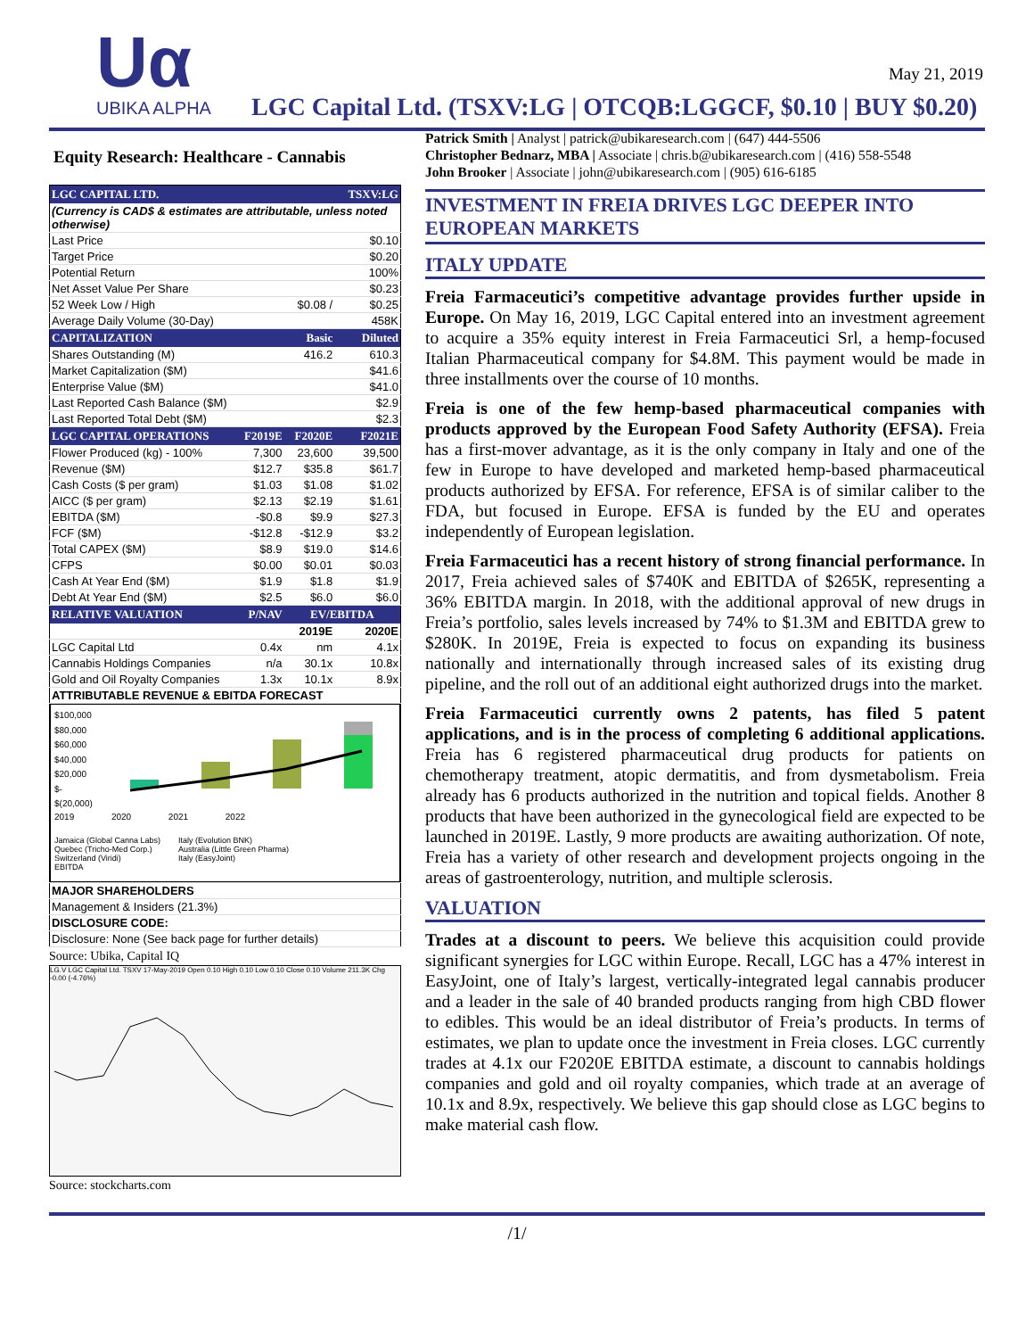Uα
UBIKA ALPHA
May 21, 2019
LGC Capital Ltd. (TSXV:LG | OTCQB:LGGCF, $0.10 | BUY $0.20)
Equity Research: Healthcare - Cannabis
| LGC CAPITAL LTD. | | | TSXV:LG |
| --- | --- | --- | --- |
| (Currency is CAD$ & estimates are attributable, unless noted otherwise) | | | |
| Last Price | | | $0.10 |
| Target Price | | | $0.20 |
| Potential Return | | | 100% |
| Net Asset Value Per Share | | | $0.23 |
| 52 Week Low / High | | $0.08 / | $0.25 |
| Average Daily Volume (30-Day) | | | 458K |
| CAPITALIZATION | | Basic | Diluted |
| Shares Outstanding (M) | | 416.2 | 610.3 |
| Market Capitalization ($M) | | | $41.6 |
| Enterprise Value ($M) | | | $41.0 |
| Last Reported Cash Balance ($M) | | | $2.9 |
| Last Reported Total Debt ($M) | | | $2.3 |
| LGC CAPITAL OPERATIONS | F2019E | F2020E | F2021E |
| Flower Produced (kg) - 100% | 7,300 | 23,600 | 39,500 |
| Revenue ($M) | $12.7 | $35.8 | $61.7 |
| Cash Costs ($ per gram) | $1.03 | $1.08 | $1.02 |
| AICC ($ per gram) | $2.13 | $2.19 | $1.61 |
| EBITDA ($M) | -$0.8 | $9.9 | $27.3 |
| FCF ($M) | -$12.8 | -$12.9 | $3.2 |
| Total CAPEX ($M) | $8.9 | $19.0 | $14.6 |
| CFPS | $0.00 | $0.01 | $0.03 |
| Cash At Year End ($M) | $1.9 | $1.8 | $1.9 |
| Debt At Year End ($M) | $2.5 | $6.0 | $6.0 |
| RELATIVE VALUATION | P/NAV | EV/EBITDA | |
| | | 2019E | 2020E |
| LGC Capital Ltd | 0.4x | nm | 4.1x |
| Cannabis Holdings Companies | n/a | 30.1x | 10.8x |
| Gold and Oil Royalty Companies | 1.3x | 10.1x | 8.9x |
| ATTRIBUTABLE REVENUE & EBITDA FORECAST | | | |
| $100,000 $80,000 $60,000 $40,000 $20,000 $- $(20,000) 2019 2020 2021 2022 Jamaica (Global Canna Labs) Quebec (Tricho-Med Corp.) Switzerland (Viridi) EBITDA Italy (Evolution BNK) Australia (Little Green Pharma) Italy (EasyJoint) | | | |
| MAJOR SHAREHOLDERS | | | |
| Management & Insiders (21.3%) | | | |
| DISCLOSURE CODE: | | | |
| Disclosure: None (See back page for further details) | | | |
Source: Ubika, Capital IQ
LG.V LGC Capital Ltd. TSXV 17-May-2019 Open 0.10 High 0.10 Low 0.10 Close 0.10 Volume 211.3K Chg -0.00 (-4.76%)
Source: stockcharts.com
Patrick Smith | Analyst | patrick@ubikaresearch.com | (647) 444-5506
Christopher Bednarz, MBA | Associate | chris.b@ubikaresearch.com | (416) 558-5548
John Brooker | Associate | john@ubikaresearch.com | (905) 616-6185
INVESTMENT IN FREIA DRIVES LGC DEEPER INTO EUROPEAN MARKETS
ITALY UPDATE
Freia Farmaceutici’s competitive advantage provides further upside in Europe. On May 16, 2019, LGC Capital entered into an investment agreement to acquire a 35% equity interest in Freia Farmaceutici Srl, a hemp-focused Italian Pharmaceutical company for $4.8M. This payment would be made in three installments over the course of 10 months.
Freia is one of the few hemp-based pharmaceutical companies with products approved by the European Food Safety Authority (EFSA). Freia has a first-mover advantage, as it is the only company in Italy and one of the few in Europe to have developed and marketed hemp-based pharmaceutical products authorized by EFSA. For reference, EFSA is of similar caliber to the FDA, but focused in Europe. EFSA is funded by the EU and operates independently of European legislation.
Freia Farmaceutici has a recent history of strong financial performance. In 2017, Freia achieved sales of $740K and EBITDA of $265K, representing a 36% EBITDA margin. In 2018, with the additional approval of new drugs in Freia’s portfolio, sales levels increased by 74% to $1.3M and EBITDA grew to $280K. In 2019E, Freia is expected to focus on expanding its business nationally and internationally through increased sales of its existing drug pipeline, and the roll out of an additional eight authorized drugs into the market.
Freia Farmaceutici currently owns 2 patents, has filed 5 patent applications, and is in the process of completing 6 additional applications. Freia has 6 registered pharmaceutical drug products for patients on chemotherapy treatment, atopic dermatitis, and from dysmetabolism. Freia already has 6 products authorized in the nutrition and topical fields. Another 8 products that have been authorized in the gynecological field are expected to be launched in 2019E. Lastly, 9 more products are awaiting authorization. Of note, Freia has a variety of other research and development projects ongoing in the areas of gastroenterology, nutrition, and multiple sclerosis.
VALUATION
Trades at a discount to peers. We believe this acquisition could provide significant synergies for LGC within Europe. Recall, LGC has a 47% interest in EasyJoint, one of Italy’s largest, vertically-integrated legal cannabis producer and a leader in the sale of 40 branded products ranging from high CBD flower to edibles. This would be an ideal distributor of Freia’s products. In terms of estimates, we plan to update once the investment in Freia closes. LGC currently trades at 4.1x our F2020E EBITDA estimate, a discount to cannabis holdings companies and gold and oil royalty companies, which trade at an average of 10.1x and 8.9x, respectively. We believe this gap should close as LGC begins to make material cash flow.
/1/